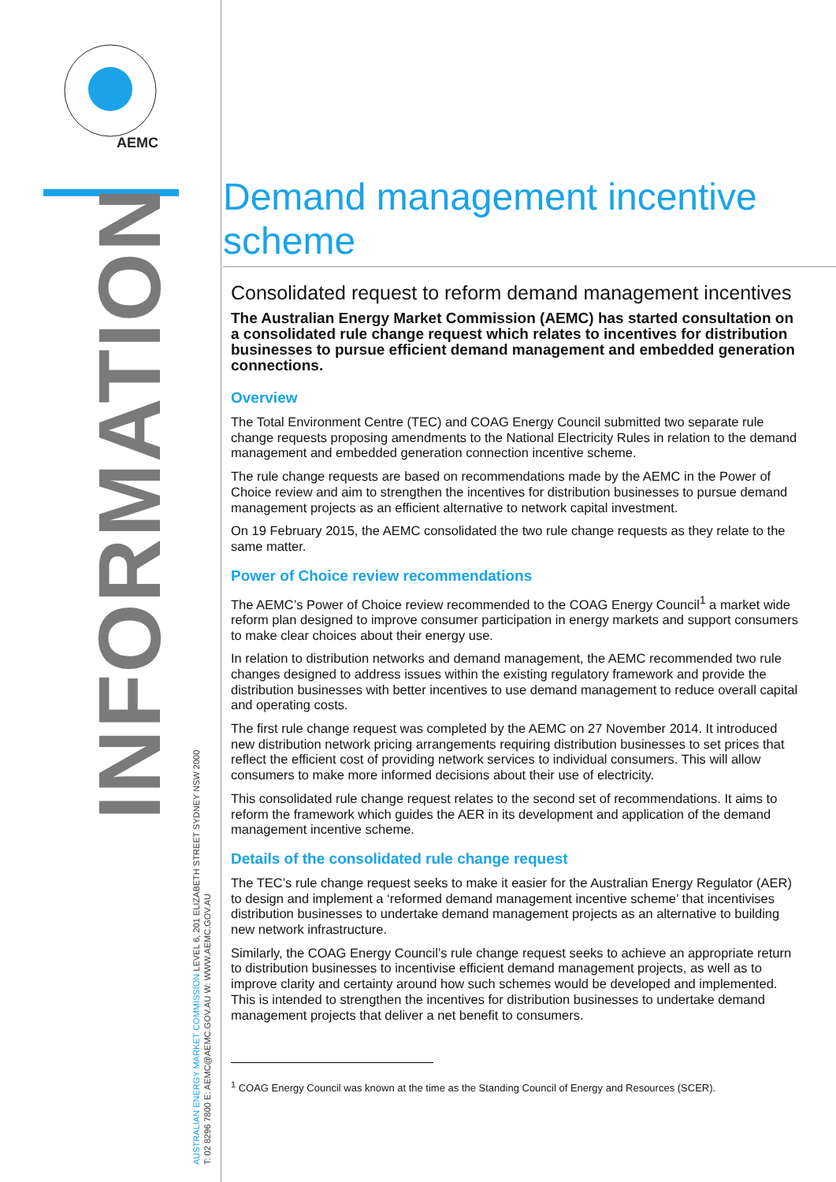AEMC
INFORMATION
AUSTRALIAN ENERGY MARKET COMMISSION LEVEL 6, 201 ELIZABETH STREET SYDNEY NSW 2000
T: 02 8296 7800 E: AEMC@AEMC.GOV.AU W: WWW.AEMC.GOV.AU
Demand management incentive scheme
Consolidated request to reform demand management incentives
The Australian Energy Market Commission (AEMC) has started consultation on a consolidated rule change request which relates to incentives for distribution businesses to pursue efficient demand management and embedded generation connections.
Overview
The Total Environment Centre (TEC) and COAG Energy Council submitted two separate rule change requests proposing amendments to the National Electricity Rules in relation to the demand management and embedded generation connection incentive scheme.
The rule change requests are based on recommendations made by the AEMC in the Power of Choice review and aim to strengthen the incentives for distribution businesses to pursue demand management projects as an efficient alternative to network capital investment.
On 19 February 2015, the AEMC consolidated the two rule change requests as they relate to the same matter.
Power of Choice review recommendations
The AEMC’s Power of Choice review recommended to the COAG Energy Council<sup>1</sup> a market wide reform plan designed to improve consumer participation in energy markets and support consumers to make clear choices about their energy use.
In relation to distribution networks and demand management, the AEMC recommended two rule changes designed to address issues within the existing regulatory framework and provide the distribution businesses with better incentives to use demand management to reduce overall capital and operating costs.
The first rule change request was completed by the AEMC on 27 November 2014. It introduced new distribution network pricing arrangements requiring distribution businesses to set prices that reflect the efficient cost of providing network services to individual consumers. This will allow consumers to make more informed decisions about their use of electricity.
This consolidated rule change request relates to the second set of recommendations. It aims to reform the framework which guides the AER in its development and application of the demand management incentive scheme.
Details of the consolidated rule change request
The TEC’s rule change request seeks to make it easier for the Australian Energy Regulator (AER) to design and implement a ‘reformed demand management incentive scheme’ that incentivises distribution businesses to undertake demand management projects as an alternative to building new network infrastructure.
Similarly, the COAG Energy Council’s rule change request seeks to achieve an appropriate return to distribution businesses to incentivise efficient demand management projects, as well as to improve clarity and certainty around how such schemes would be developed and implemented. This is intended to strengthen the incentives for distribution businesses to undertake demand management projects that deliver a net benefit to consumers.
<sup>1</sup> COAG Energy Council was known at the time as the Standing Council of Energy and Resources (SCER).